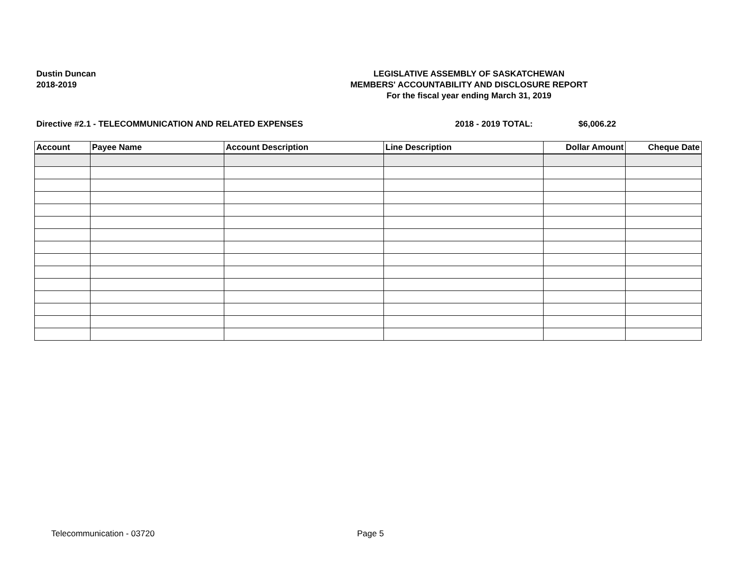Dustin Duncan
2018-2019
LEGISLATIVE ASSEMBLY OF SASKATCHEWAN
MEMBERS' ACCOUNTABILITY AND DISCLOSURE REPORT
For the fiscal year ending March 31, 2019
Directive #2.1 - TELECOMMUNICATION AND RELATED EXPENSES 2018 - 2019 TOTAL: $6,006.22
| Account | Payee Name | Account Description | Line Description | Dollar Amount | Cheque Date |
| --- | --- | --- | --- | --- | --- |
Telecommunication - 03720 Page 5